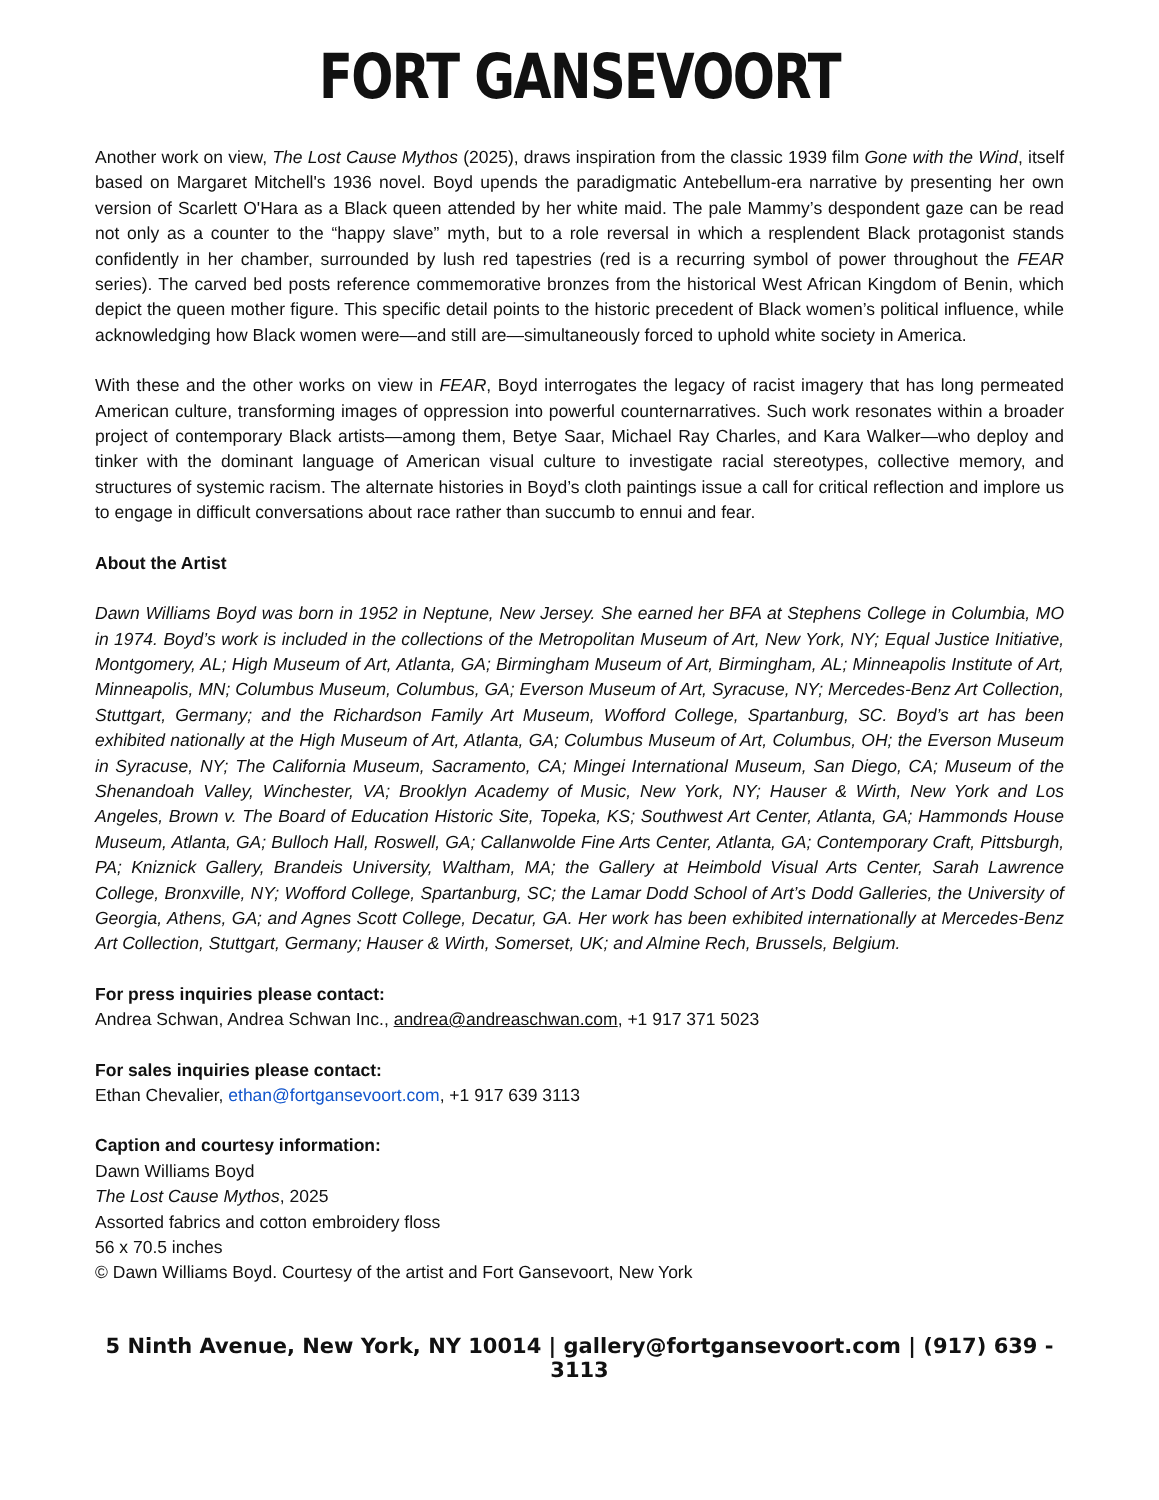FORT GANSEVOORT
Another work on view, The Lost Cause Mythos (2025), draws inspiration from the classic 1939 film Gone with the Wind, itself based on Margaret Mitchell's 1936 novel. Boyd upends the paradigmatic Antebellum-era narrative by presenting her own version of Scarlett O'Hara as a Black queen attended by her white maid. The pale Mammy’s despondent gaze can be read not only as a counter to the “happy slave” myth, but to a role reversal in which a resplendent Black protagonist stands confidently in her chamber, surrounded by lush red tapestries (red is a recurring symbol of power throughout the FEAR series). The carved bed posts reference commemorative bronzes from the historical West African Kingdom of Benin, which depict the queen mother figure. This specific detail points to the historic precedent of Black women’s political influence, while acknowledging how Black women were—and still are—simultaneously forced to uphold white society in America.
With these and the other works on view in FEAR, Boyd interrogates the legacy of racist imagery that has long permeated American culture, transforming images of oppression into powerful counternarratives. Such work resonates within a broader project of contemporary Black artists—among them, Betye Saar, Michael Ray Charles, and Kara Walker—who deploy and tinker with the dominant language of American visual culture to investigate racial stereotypes, collective memory, and structures of systemic racism. The alternate histories in Boyd’s cloth paintings issue a call for critical reflection and implore us to engage in difficult conversations about race rather than succumb to ennui and fear.
About the Artist
Dawn Williams Boyd was born in 1952 in Neptune, New Jersey. She earned her BFA at Stephens College in Columbia, MO in 1974. Boyd’s work is included in the collections of the Metropolitan Museum of Art, New York, NY; Equal Justice Initiative, Montgomery, AL; High Museum of Art, Atlanta, GA; Birmingham Museum of Art, Birmingham, AL; Minneapolis Institute of Art, Minneapolis, MN; Columbus Museum, Columbus, GA; Everson Museum of Art, Syracuse, NY; Mercedes-Benz Art Collection, Stuttgart, Germany; and the Richardson Family Art Museum, Wofford College, Spartanburg, SC. Boyd’s art has been exhibited nationally at the High Museum of Art, Atlanta, GA; Columbus Museum of Art, Columbus, OH; the Everson Museum in Syracuse, NY; The California Museum, Sacramento, CA; Mingei International Museum, San Diego, CA; Museum of the Shenandoah Valley, Winchester, VA; Brooklyn Academy of Music, New York, NY; Hauser & Wirth, New York and Los Angeles, Brown v. The Board of Education Historic Site, Topeka, KS; Southwest Art Center, Atlanta, GA; Hammonds House Museum, Atlanta, GA; Bulloch Hall, Roswell, GA; Callanwolde Fine Arts Center, Atlanta, GA; Contemporary Craft, Pittsburgh, PA; Kniznick Gallery, Brandeis University, Waltham, MA; the Gallery at Heimbold Visual Arts Center, Sarah Lawrence College, Bronxville, NY; Wofford College, Spartanburg, SC; the Lamar Dodd School of Art’s Dodd Galleries, the University of Georgia, Athens, GA; and Agnes Scott College, Decatur, GA. Her work has been exhibited internationally at Mercedes-Benz Art Collection, Stuttgart, Germany; Hauser & Wirth, Somerset, UK; and Almine Rech, Brussels, Belgium.
For press inquiries please contact:
Andrea Schwan, Andrea Schwan Inc., andrea@andreaschwan.com, +1 917 371 5023
For sales inquiries please contact:
Ethan Chevalier, ethan@fortgansevoort.com, +1 917 639 3113
Caption and courtesy information:
Dawn Williams Boyd
The Lost Cause Mythos, 2025
Assorted fabrics and cotton embroidery floss
56 x 70.5 inches
© Dawn Williams Boyd. Courtesy of the artist and Fort Gansevoort, New York
5 Ninth Avenue, New York, NY 10014 | gallery@fortgansevoort.com | (917) 639 - 3113